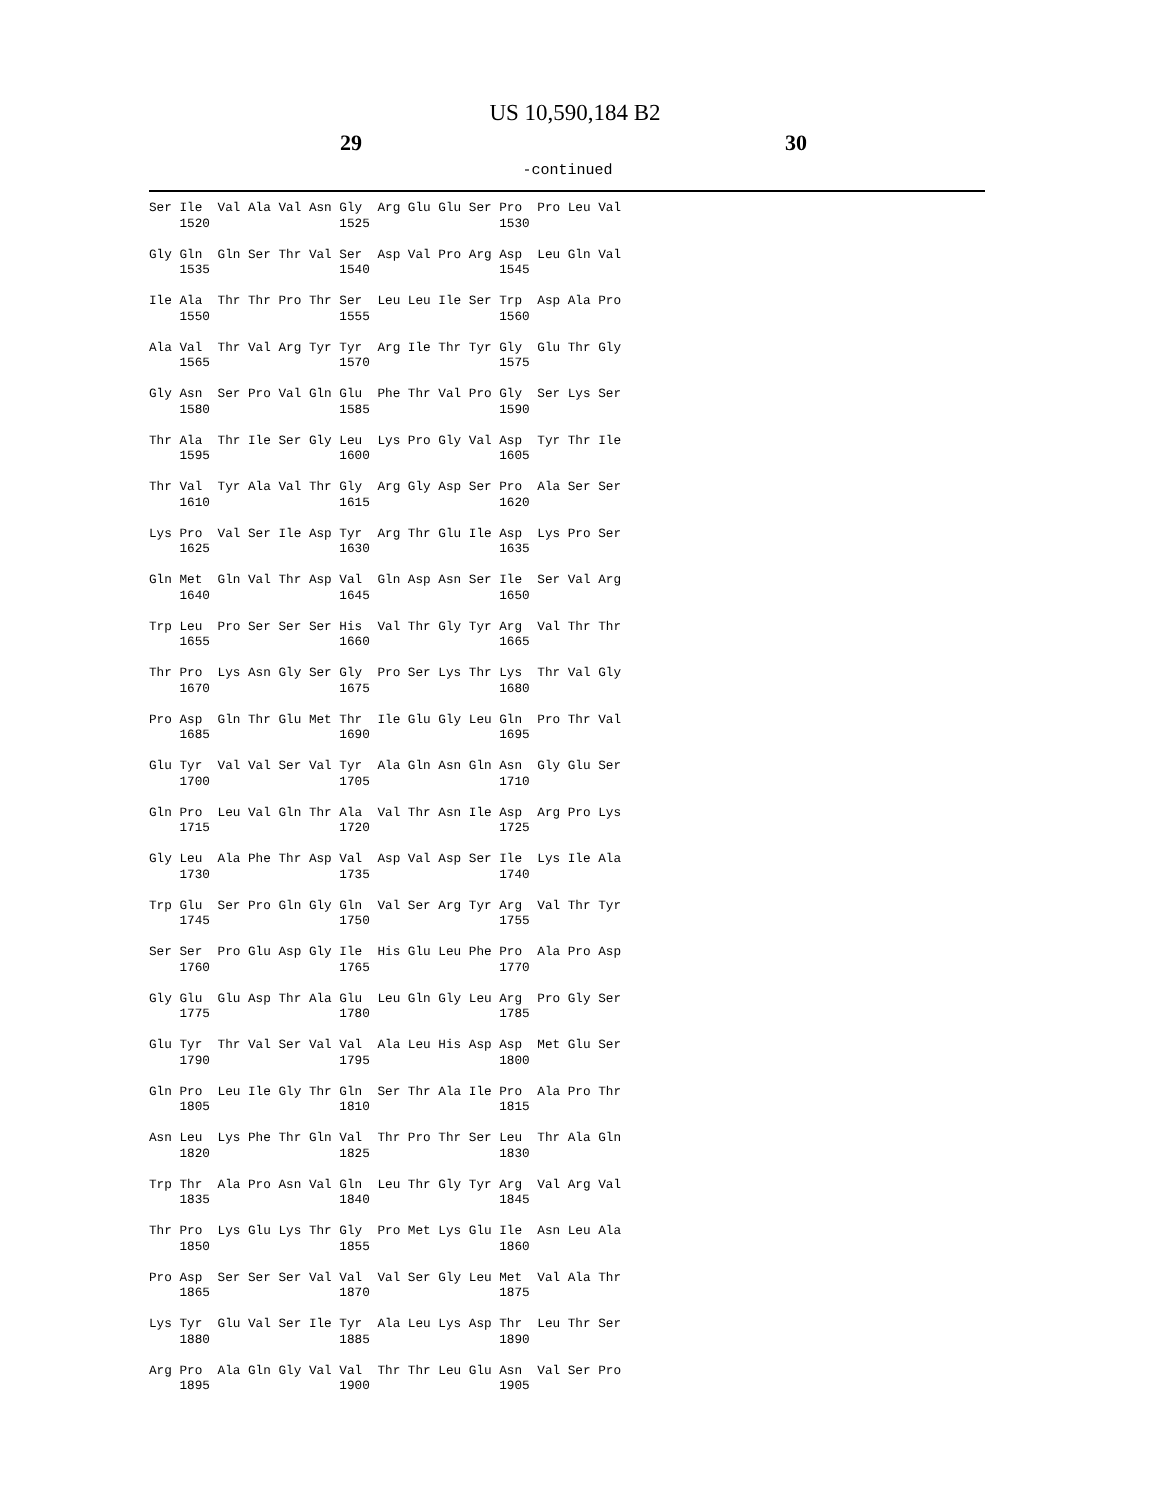US 10,590,184 B2
29 30
-continued
Ser Ile  Val Ala Val Asn Gly  Arg Glu Glu Ser Pro  Pro Leu Val
    1520                 1525                 1530

Gly Gln  Gln Ser Thr Val Ser  Asp Val Pro Arg Asp  Leu Gln Val
    1535                 1540                 1545

Ile Ala  Thr Thr Pro Thr Ser  Leu Leu Ile Ser Trp  Asp Ala Pro
    1550                 1555                 1560

Ala Val  Thr Val Arg Tyr Tyr  Arg Ile Thr Tyr Gly  Glu Thr Gly
    1565                 1570                 1575

Gly Asn  Ser Pro Val Gln Glu  Phe Thr Val Pro Gly  Ser Lys Ser
    1580                 1585                 1590

Thr Ala  Thr Ile Ser Gly Leu  Lys Pro Gly Val Asp  Tyr Thr Ile
    1595                 1600                 1605

Thr Val  Tyr Ala Val Thr Gly  Arg Gly Asp Ser Pro  Ala Ser Ser
    1610                 1615                 1620

Lys Pro  Val Ser Ile Asp Tyr  Arg Thr Glu Ile Asp  Lys Pro Ser
    1625                 1630                 1635

Gln Met  Gln Val Thr Asp Val  Gln Asp Asn Ser Ile  Ser Val Arg
    1640                 1645                 1650

Trp Leu  Pro Ser Ser Ser His  Val Thr Gly Tyr Arg  Val Thr Thr
    1655                 1660                 1665

Thr Pro  Lys Asn Gly Ser Gly  Pro Ser Lys Thr Lys  Thr Val Gly
    1670                 1675                 1680

Pro Asp  Gln Thr Glu Met Thr  Ile Glu Gly Leu Gln  Pro Thr Val
    1685                 1690                 1695

Glu Tyr  Val Val Ser Val Tyr  Ala Gln Asn Gln Asn  Gly Glu Ser
    1700                 1705                 1710

Gln Pro  Leu Val Gln Thr Ala  Val Thr Asn Ile Asp  Arg Pro Lys
    1715                 1720                 1725

Gly Leu  Ala Phe Thr Asp Val  Asp Val Asp Ser Ile  Lys Ile Ala
    1730                 1735                 1740

Trp Glu  Ser Pro Gln Gly Gln  Val Ser Arg Tyr Arg  Val Thr Tyr
    1745                 1750                 1755

Ser Ser  Pro Glu Asp Gly Ile  His Glu Leu Phe Pro  Ala Pro Asp
    1760                 1765                 1770

Gly Glu  Glu Asp Thr Ala Glu  Leu Gln Gly Leu Arg  Pro Gly Ser
    1775                 1780                 1785

Glu Tyr  Thr Val Ser Val Val  Ala Leu His Asp Asp  Met Glu Ser
    1790                 1795                 1800

Gln Pro  Leu Ile Gly Thr Gln  Ser Thr Ala Ile Pro  Ala Pro Thr
    1805                 1810                 1815

Asn Leu  Lys Phe Thr Gln Val  Thr Pro Thr Ser Leu  Thr Ala Gln
    1820                 1825                 1830

Trp Thr  Ala Pro Asn Val Gln  Leu Thr Gly Tyr Arg  Val Arg Val
    1835                 1840                 1845

Thr Pro  Lys Glu Lys Thr Gly  Pro Met Lys Glu Ile  Asn Leu Ala
    1850                 1855                 1860

Pro Asp  Ser Ser Ser Val Val  Val Ser Gly Leu Met  Val Ala Thr
    1865                 1870                 1875

Lys Tyr  Glu Val Ser Ile Tyr  Ala Leu Lys Asp Thr  Leu Thr Ser
    1880                 1885                 1890

Arg Pro  Ala Gln Gly Val Val  Thr Thr Leu Glu Asn  Val Ser Pro
    1895                 1900                 1905